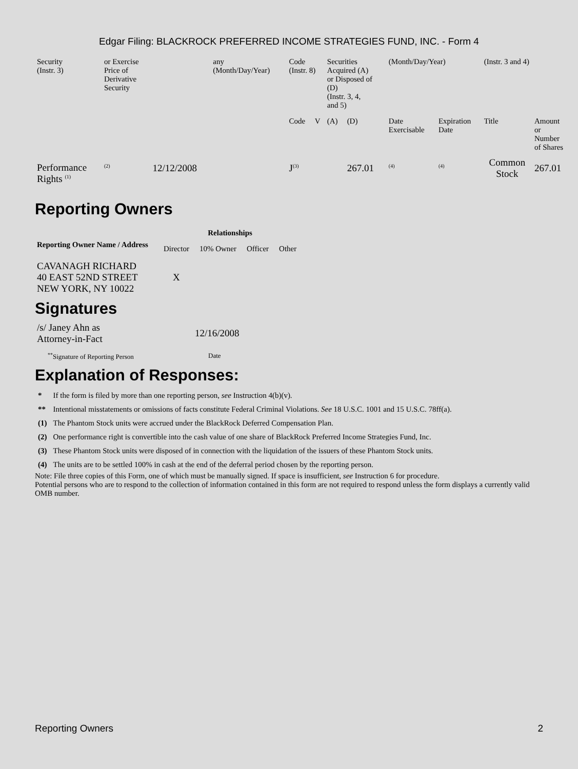Edgar Filing: BLACKROCK PREFERRED INCOME STRATEGIES FUND, INC. - Form 4
| Security (Instr. 3) | or Exercise Price of Derivative Security | | any (Month/Day/Year) | Code (Instr. 8) | | Securities Acquired (A) or Disposed of (D) (Instr. 3, 4, and 5) | | (Month/Day/Year) | | (Instr. 3 and 4) | |
| | | | | Code | V | (A) | (D) | Date Exercisable | Expiration Date | Title | Amount or Number of Shares |
| Performance Rights <sup>(1)</sup> | <sup>(2)</sup> | 12/12/2008 | | J<sup>(3)</sup> | | | 267.01 | <sup>(4)</sup> | <sup>(4)</sup> | Common Stock | 267.01 |
Reporting Owners
| Reporting Owner Name / Address | Relationships | | | |
| --- | --- | --- | --- | --- |
| | Director | 10% Owner | Officer | Other |
| CAVANAGH RICHARD 40 EAST 52ND STREET NEW YORK, NY 10022 | X | | | |
Signatures
| /s/ Janey Ahn as Attorney-in-Fact | 12/16/2008 |
| <sup>**</sup> Signature of Reporting Person | Date |
Explanation of Responses:
| * | If the form is filed by more than one reporting person, see Instruction 4(b)(v). |
| ** | Intentional misstatements or omissions of facts constitute Federal Criminal Violations. See 18 U.S.C. 1001 and 15 U.S.C. 78ff(a). |
| (1) | The Phantom Stock units were accrued under the BlackRock Deferred Compensation Plan. |
| (2) | One performance right is convertible into the cash value of one share of BlackRock Preferred Income Strategies Fund, Inc. |
| (3) | These Phantom Stock units were disposed of in connection with the liquidation of the issuers of these Phantom Stock units. |
| (4) | The units are to be settled 100% in cash at the end of the deferral period chosen by the reporting person. |
Note: File three copies of this Form, one of which must be manually signed. If space is insufficient, see Instruction 6 for procedure.
Potential persons who are to respond to the collection of information contained in this form are not required to respond unless the form displays a currently valid OMB number.
Reporting Owners 2